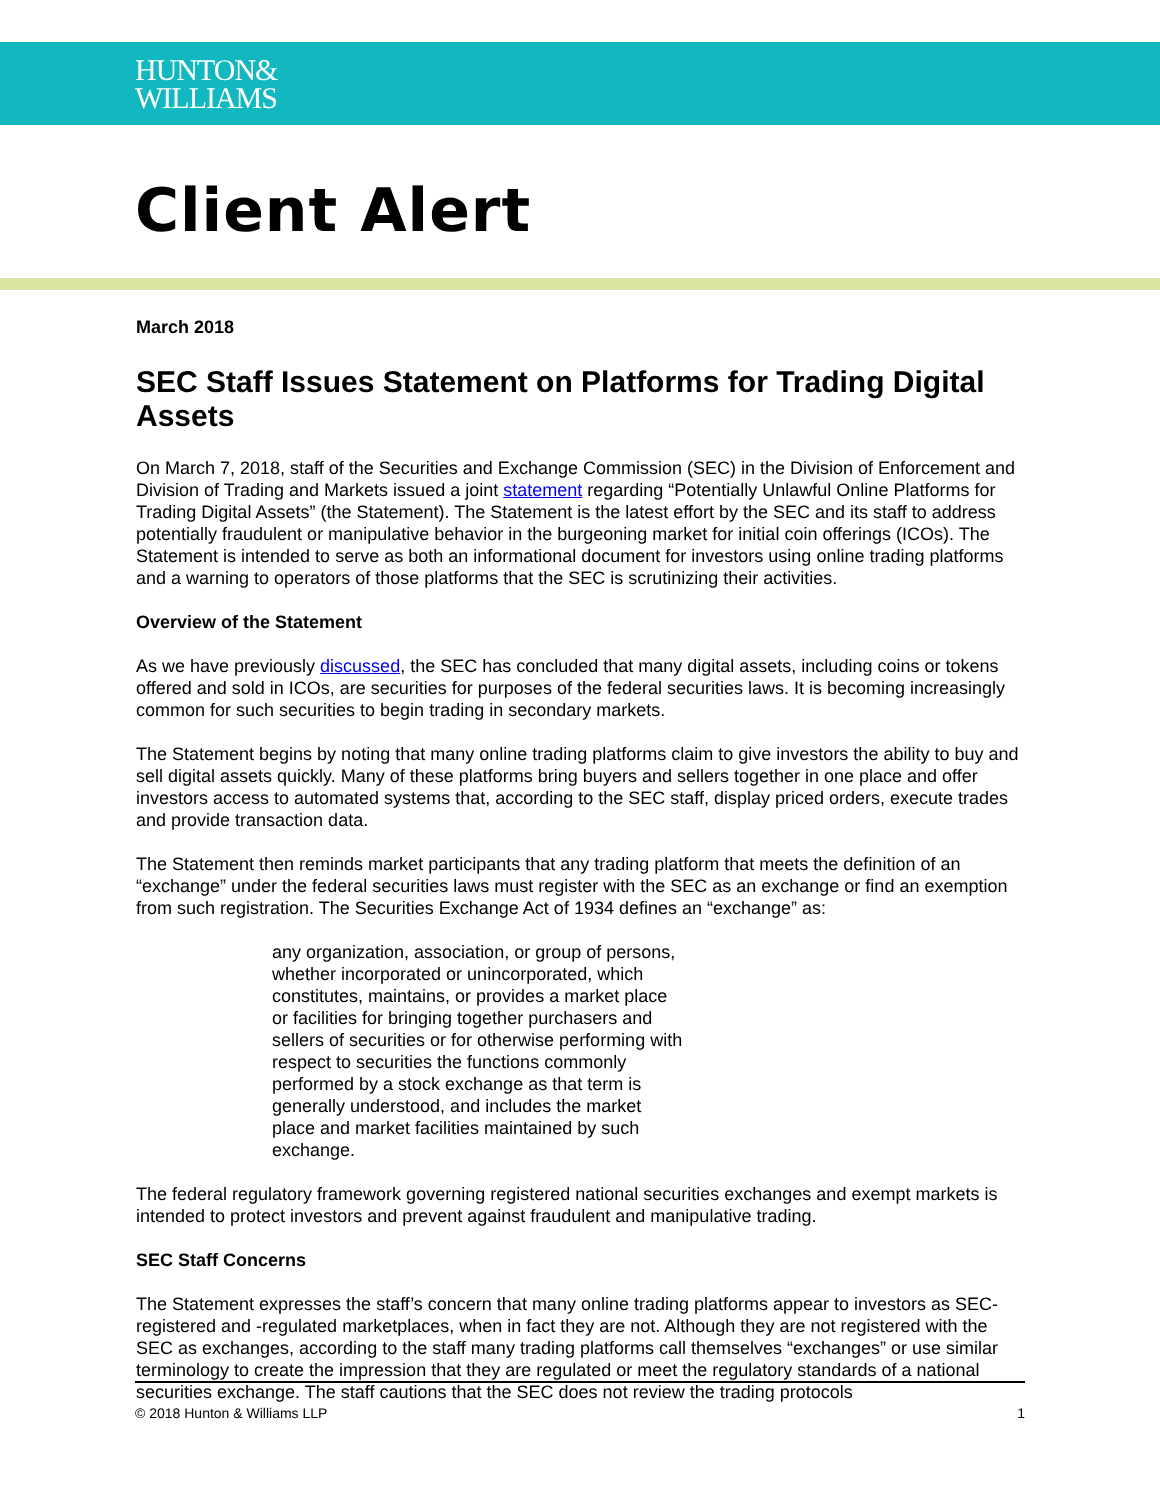HUNTON&
WILLIAMS
Client Alert
March 2018
SEC Staff Issues Statement on Platforms for Trading Digital Assets
On March 7, 2018, staff of the Securities and Exchange Commission (SEC) in the Division of Enforcement and Division of Trading and Markets issued a joint statement regarding “Potentially Unlawful Online Platforms for Trading Digital Assets” (the Statement). The Statement is the latest effort by the SEC and its staff to address potentially fraudulent or manipulative behavior in the burgeoning market for initial coin offerings (ICOs). The Statement is intended to serve as both an informational document for investors using online trading platforms and a warning to operators of those platforms that the SEC is scrutinizing their activities.
Overview of the Statement
As we have previously discussed, the SEC has concluded that many digital assets, including coins or tokens offered and sold in ICOs, are securities for purposes of the federal securities laws. It is becoming increasingly common for such securities to begin trading in secondary markets.
The Statement begins by noting that many online trading platforms claim to give investors the ability to buy and sell digital assets quickly. Many of these platforms bring buyers and sellers together in one place and offer investors access to automated systems that, according to the SEC staff, display priced orders, execute trades and provide transaction data.
The Statement then reminds market participants that any trading platform that meets the definition of an “exchange” under the federal securities laws must register with the SEC as an exchange or find an exemption from such registration. The Securities Exchange Act of 1934 defines an “exchange” as:
any organization, association, or group of persons, whether incorporated or unincorporated, which constitutes, maintains, or provides a market place or facilities for bringing together purchasers and sellers of securities or for otherwise performing with respect to securities the functions commonly performed by a stock exchange as that term is generally understood, and includes the market place and market facilities maintained by such exchange.
The federal regulatory framework governing registered national securities exchanges and exempt markets is intended to protect investors and prevent against fraudulent and manipulative trading.
SEC Staff Concerns
The Statement expresses the staff’s concern that many online trading platforms appear to investors as SEC-registered and -regulated marketplaces, when in fact they are not. Although they are not registered with the SEC as exchanges, according to the staff many trading platforms call themselves “exchanges” or use similar terminology to create the impression that they are regulated or meet the regulatory standards of a national securities exchange. The staff cautions that the SEC does not review the trading protocols
© 2018 Hunton & Williams LLP 1